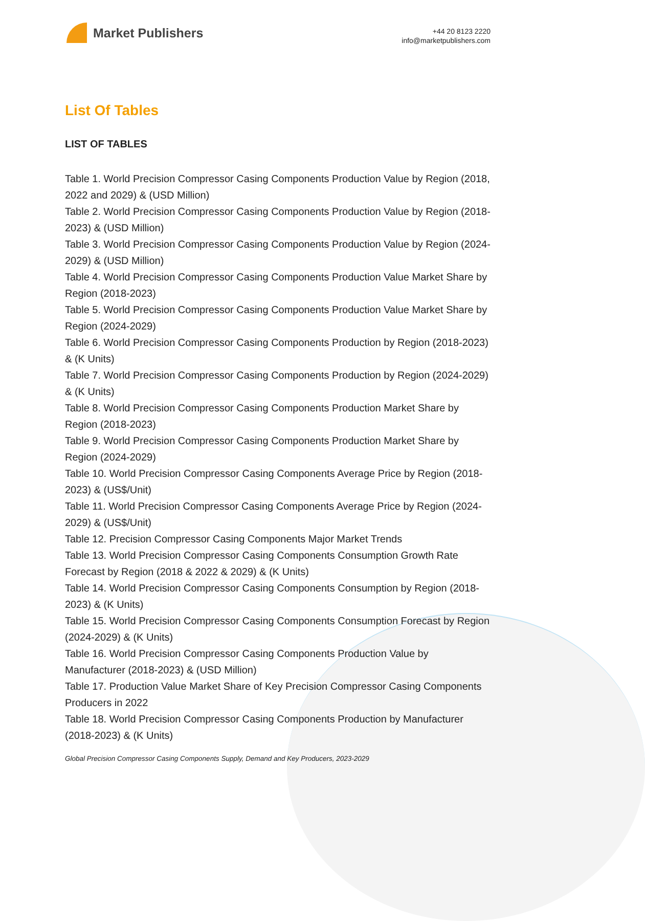Market Publishers
+44 20 8123 2220
info@marketpublishers.com
List Of Tables
LIST OF TABLES
Table 1. World Precision Compressor Casing Components Production Value by Region (2018, 2022 and 2029) & (USD Million)
Table 2. World Precision Compressor Casing Components Production Value by Region (2018-2023) & (USD Million)
Table 3. World Precision Compressor Casing Components Production Value by Region (2024-2029) & (USD Million)
Table 4. World Precision Compressor Casing Components Production Value Market Share by Region (2018-2023)
Table 5. World Precision Compressor Casing Components Production Value Market Share by Region (2024-2029)
Table 6. World Precision Compressor Casing Components Production by Region (2018-2023) & (K Units)
Table 7. World Precision Compressor Casing Components Production by Region (2024-2029) & (K Units)
Table 8. World Precision Compressor Casing Components Production Market Share by Region (2018-2023)
Table 9. World Precision Compressor Casing Components Production Market Share by Region (2024-2029)
Table 10. World Precision Compressor Casing Components Average Price by Region (2018-2023) & (US$/Unit)
Table 11. World Precision Compressor Casing Components Average Price by Region (2024-2029) & (US$/Unit)
Table 12. Precision Compressor Casing Components Major Market Trends
Table 13. World Precision Compressor Casing Components Consumption Growth Rate Forecast by Region (2018 & 2022 & 2029) & (K Units)
Table 14. World Precision Compressor Casing Components Consumption by Region (2018-2023) & (K Units)
Table 15. World Precision Compressor Casing Components Consumption Forecast by Region (2024-2029) & (K Units)
Table 16. World Precision Compressor Casing Components Production Value by Manufacturer (2018-2023) & (USD Million)
Table 17. Production Value Market Share of Key Precision Compressor Casing Components Producers in 2022
Table 18. World Precision Compressor Casing Components Production by Manufacturer (2018-2023) & (K Units)
Global Precision Compressor Casing Components Supply, Demand and Key Producers, 2023-2029